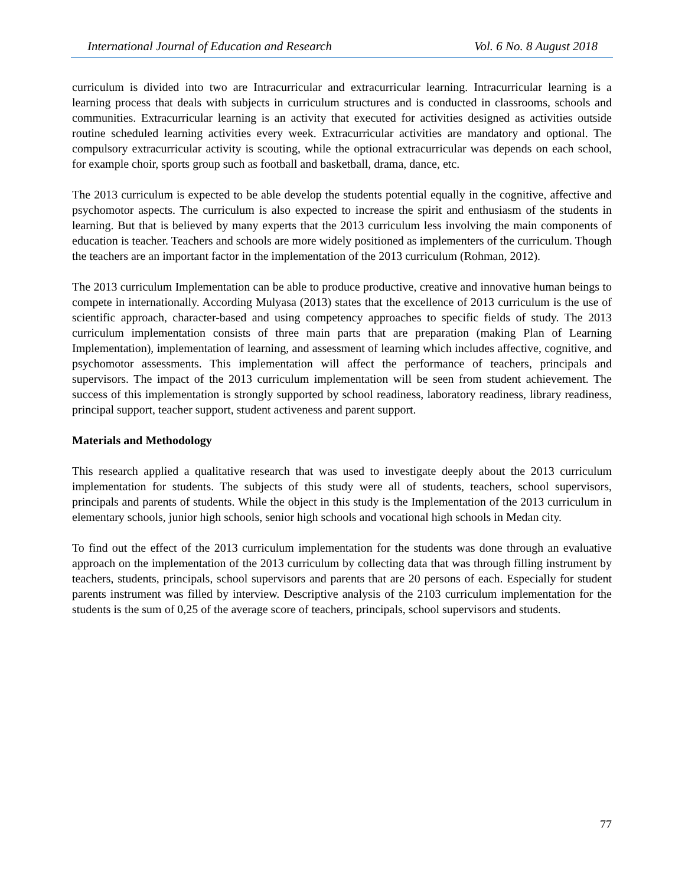International Journal of Education and Research Vol. 6 No. 8 August 2018
curriculum is divided into two are Intracurricular and extracurricular learning. Intracurricular learning is a learning process that deals with subjects in curriculum structures and is conducted in classrooms, schools and communities. Extracurricular learning is an activity that executed for activities designed as activities outside routine scheduled learning activities every week. Extracurricular activities are mandatory and optional. The compulsory extracurricular activity is scouting, while the optional extracurricular was depends on each school, for example choir, sports group such as football and basketball, drama, dance, etc.
The 2013 curriculum is expected to be able develop the students potential equally in the cognitive, affective and psychomotor aspects. The curriculum is also expected to increase the spirit and enthusiasm of the students in learning. But that is believed by many experts that the 2013 curriculum less involving the main components of education is teacher. Teachers and schools are more widely positioned as implementers of the curriculum. Though the teachers are an important factor in the implementation of the 2013 curriculum (Rohman, 2012).
The 2013 curriculum Implementation can be able to produce productive, creative and innovative human beings to compete in internationally. According Mulyasa (2013) states that the excellence of 2013 curriculum is the use of scientific approach, character-based and using competency approaches to specific fields of study. The 2013 curriculum implementation consists of three main parts that are preparation (making Plan of Learning Implementation), implementation of learning, and assessment of learning which includes affective, cognitive, and psychomotor assessments. This implementation will affect the performance of teachers, principals and supervisors. The impact of the 2013 curriculum implementation will be seen from student achievement. The success of this implementation is strongly supported by school readiness, laboratory readiness, library readiness, principal support, teacher support, student activeness and parent support.
Materials and Methodology
This research applied a qualitative research that was used to investigate deeply about the 2013 curriculum implementation for students. The subjects of this study were all of students, teachers, school supervisors, principals and parents of students. While the object in this study is the Implementation of the 2013 curriculum in elementary schools, junior high schools, senior high schools and vocational high schools in Medan city.
To find out the effect of the 2013 curriculum implementation for the students was done through an evaluative approach on the implementation of the 2013 curriculum by collecting data that was through filling instrument by teachers, students, principals, school supervisors and parents that are 20 persons of each. Especially for student parents instrument was filled by interview. Descriptive analysis of the 2103 curriculum implementation for the students is the sum of 0,25 of the average score of teachers, principals, school supervisors and students.
77